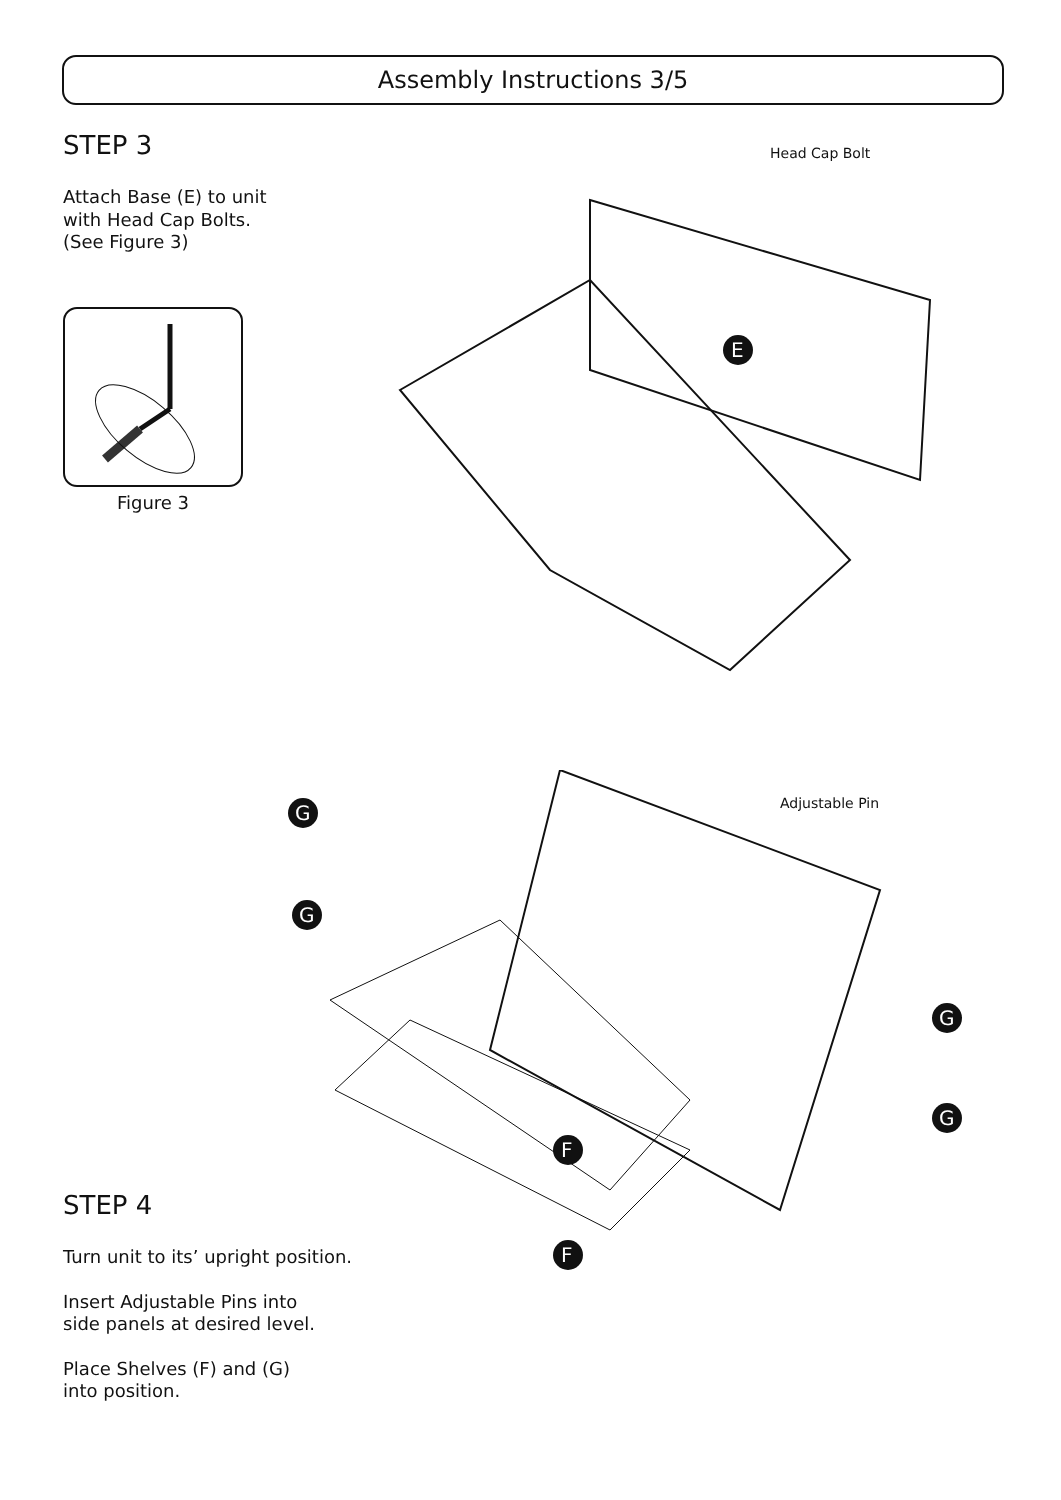Assembly Instructions 3/5
STEP 3
Attach Base (E) to unit
with Head Cap Bolts.
(See Figure 3)
Figure 3
E
Head Cap Bolt
F
F
G
G
G
G
Adjustable Pin
STEP 4
Turn unit to its’ upright position.
Insert Adjustable Pins into
side panels at desired level.
Place Shelves (F) and (G)
into position.